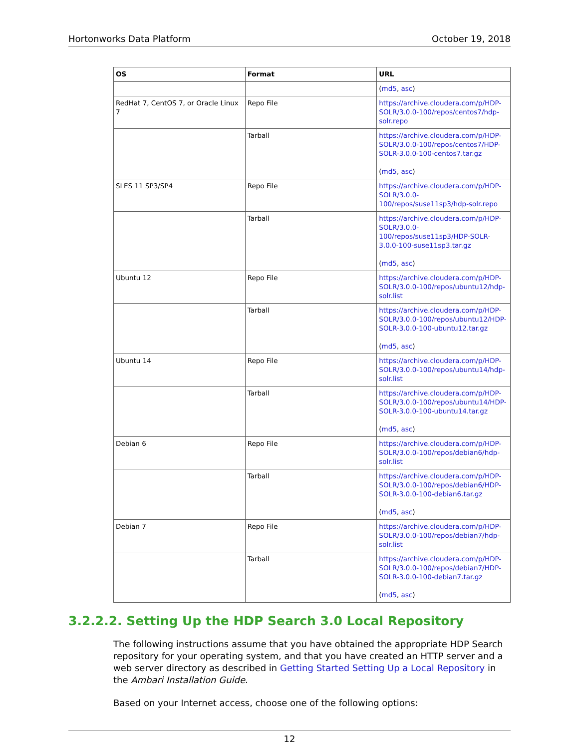Hortonworks Data Platform October 19, 2018
| OS | Format | URL |
| --- | --- | --- |
| | | ( md5 , asc ) |
| RedHat 7, CentOS 7, or Oracle Linux 7 | Repo File | https://archive.cloudera.com/p/HDP-SOLR/3.0.0-100/repos/centos7/hdp-solr.repo |
| | Tarball | https://archive.cloudera.com/p/HDP-SOLR/3.0.0-100/repos/centos7/HDP-SOLR-3.0.0-100-centos7.tar.gz ( md5 , asc ) |
| SLES 11 SP3/SP4 | Repo File | https://archive.cloudera.com/p/HDP-SOLR/3.0.0-100/repos/suse11sp3/hdp-solr.repo |
| | Tarball | https://archive.cloudera.com/p/HDP-SOLR/3.0.0-100/repos/suse11sp3/HDP-SOLR-3.0.0-100-suse11sp3.tar.gz ( md5 , asc ) |
| Ubuntu 12 | Repo File | https://archive.cloudera.com/p/HDP-SOLR/3.0.0-100/repos/ubuntu12/hdp-solr.list |
| | Tarball | https://archive.cloudera.com/p/HDP-SOLR/3.0.0-100/repos/ubuntu12/HDP-SOLR-3.0.0-100-ubuntu12.tar.gz ( md5 , asc ) |
| Ubuntu 14 | Repo File | https://archive.cloudera.com/p/HDP-SOLR/3.0.0-100/repos/ubuntu14/hdp-solr.list |
| | Tarball | https://archive.cloudera.com/p/HDP-SOLR/3.0.0-100/repos/ubuntu14/HDP-SOLR-3.0.0-100-ubuntu14.tar.gz ( md5 , asc ) |
| Debian 6 | Repo File | https://archive.cloudera.com/p/HDP-SOLR/3.0.0-100/repos/debian6/hdp-solr.list |
| | Tarball | https://archive.cloudera.com/p/HDP-SOLR/3.0.0-100/repos/debian6/HDP-SOLR-3.0.0-100-debian6.tar.gz ( md5 , asc ) |
| Debian 7 | Repo File | https://archive.cloudera.com/p/HDP-SOLR/3.0.0-100/repos/debian7/hdp-solr.list |
| | Tarball | https://archive.cloudera.com/p/HDP-SOLR/3.0.0-100/repos/debian7/HDP-SOLR-3.0.0-100-debian7.tar.gz ( md5 , asc ) |
3.2.2.2. Setting Up the HDP Search 3.0 Local Repository
The following instructions assume that you have obtained the appropriate HDP Search repository for your operating system, and that you have created an HTTP server and a web server directory as described in Getting Started Setting Up a Local Repository in the Ambari Installation Guide.
Based on your Internet access, choose one of the following options:
12